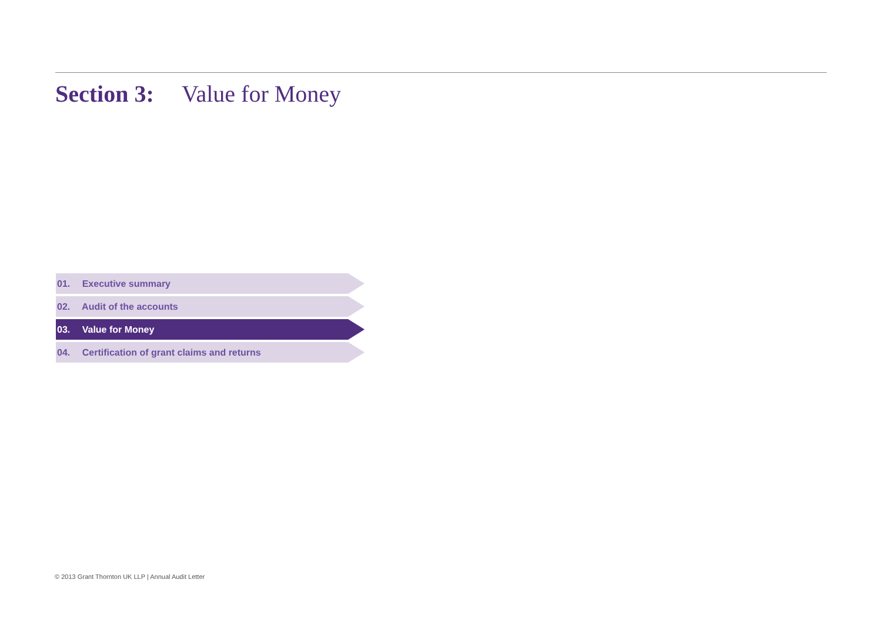Section 3: Value for Money
01. Executive summary
02. Audit of the accounts
03. Value for Money
04. Certification of grant claims and returns
© 2013 Grant Thornton UK LLP | Annual Audit Letter